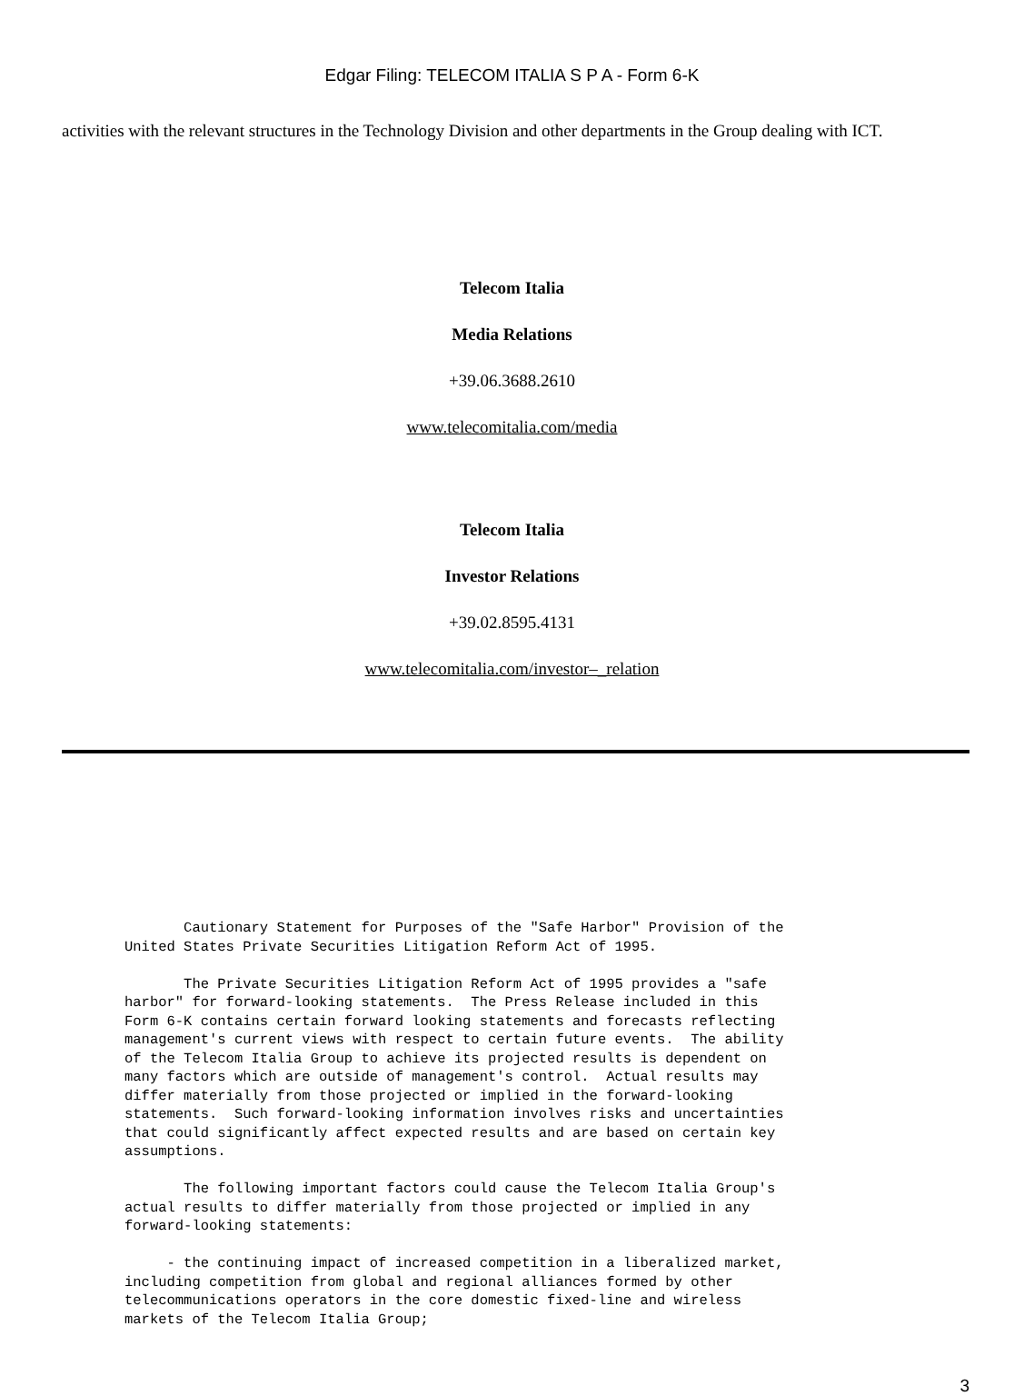Edgar Filing: TELECOM ITALIA S P A - Form 6-K
activities with the relevant structures in the Technology Division and other departments in the Group dealing with ICT.
Telecom Italia
Media Relations
+39.06.3688.2610
www.telecomitalia.com/media
Telecom Italia
Investor Relations
+39.02.8595.4131
www.telecomitalia.com/investor–_relation
       Cautionary Statement for Purposes of the "Safe Harbor" Provision of the
United States Private Securities Litigation Reform Act of 1995.

       The Private Securities Litigation Reform Act of 1995 provides a "safe
harbor" for forward-looking statements.  The Press Release included in this
Form 6-K contains certain forward looking statements and forecasts reflecting
management's current views with respect to certain future events.  The ability
of the Telecom Italia Group to achieve its projected results is dependent on
many factors which are outside of management's control.  Actual results may
differ materially from those projected or implied in the forward-looking
statements.  Such forward-looking information involves risks and uncertainties
that could significantly affect expected results and are based on certain key
assumptions.

       The following important factors could cause the Telecom Italia Group's
actual results to differ materially from those projected or implied in any
forward-looking statements:

     - the continuing impact of increased competition in a liberalized market,
including competition from global and regional alliances formed by other
telecommunications operators in the core domestic fixed-line and wireless
markets of the Telecom Italia Group;
3